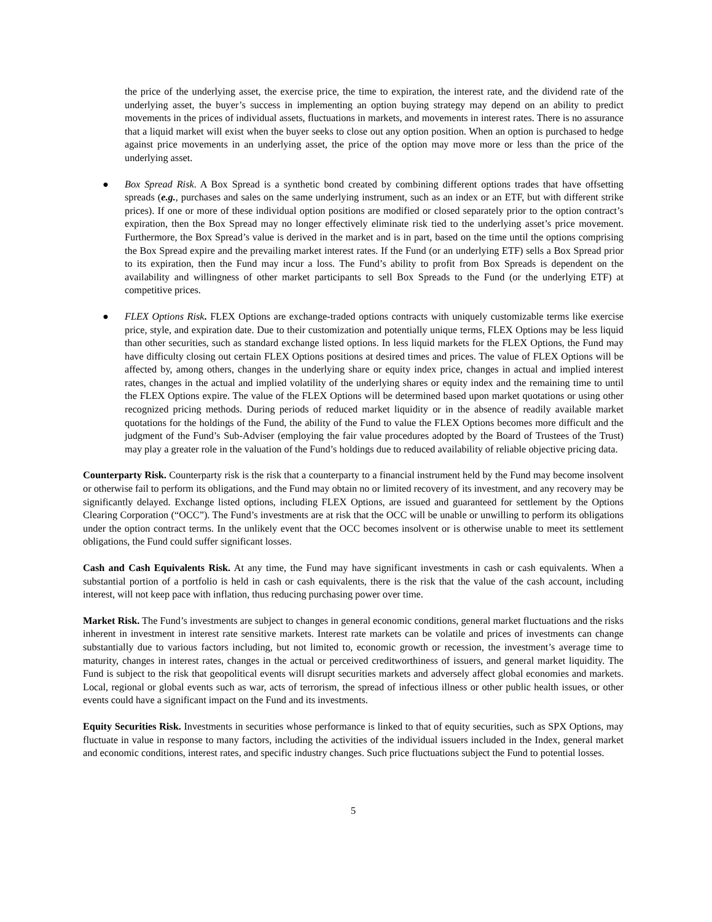the price of the underlying asset, the exercise price, the time to expiration, the interest rate, and the dividend rate of the underlying asset, the buyer’s success in implementing an option buying strategy may depend on an ability to predict movements in the prices of individual assets, fluctuations in markets, and movements in interest rates. There is no assurance that a liquid market will exist when the buyer seeks to close out any option position. When an option is purchased to hedge against price movements in an underlying asset, the price of the option may move more or less than the price of the underlying asset.
● Box Spread Risk. A Box Spread is a synthetic bond created by combining different options trades that have offsetting spreads (e.g., purchases and sales on the same underlying instrument, such as an index or an ETF, but with different strike prices). If one or more of these individual option positions are modified or closed separately prior to the option contract’s expiration, then the Box Spread may no longer effectively eliminate risk tied to the underlying asset’s price movement. Furthermore, the Box Spread’s value is derived in the market and is in part, based on the time until the options comprising the Box Spread expire and the prevailing market interest rates. If the Fund (or an underlying ETF) sells a Box Spread prior to its expiration, then the Fund may incur a loss. The Fund’s ability to profit from Box Spreads is dependent on the availability and willingness of other market participants to sell Box Spreads to the Fund (or the underlying ETF) at competitive prices.
● FLEX Options Risk. FLEX Options are exchange-traded options contracts with uniquely customizable terms like exercise price, style, and expiration date. Due to their customization and potentially unique terms, FLEX Options may be less liquid than other securities, such as standard exchange listed options. In less liquid markets for the FLEX Options, the Fund may have difficulty closing out certain FLEX Options positions at desired times and prices. The value of FLEX Options will be affected by, among others, changes in the underlying share or equity index price, changes in actual and implied interest rates, changes in the actual and implied volatility of the underlying shares or equity index and the remaining time to until the FLEX Options expire. The value of the FLEX Options will be determined based upon market quotations or using other recognized pricing methods. During periods of reduced market liquidity or in the absence of readily available market quotations for the holdings of the Fund, the ability of the Fund to value the FLEX Options becomes more difficult and the judgment of the Fund’s Sub-Adviser (employing the fair value procedures adopted by the Board of Trustees of the Trust) may play a greater role in the valuation of the Fund’s holdings due to reduced availability of reliable objective pricing data.
Counterparty Risk. Counterparty risk is the risk that a counterparty to a financial instrument held by the Fund may become insolvent or otherwise fail to perform its obligations, and the Fund may obtain no or limited recovery of its investment, and any recovery may be significantly delayed. Exchange listed options, including FLEX Options, are issued and guaranteed for settlement by the Options Clearing Corporation (“OCC”). The Fund’s investments are at risk that the OCC will be unable or unwilling to perform its obligations under the option contract terms. In the unlikely event that the OCC becomes insolvent or is otherwise unable to meet its settlement obligations, the Fund could suffer significant losses.
Cash and Cash Equivalents Risk. At any time, the Fund may have significant investments in cash or cash equivalents. When a substantial portion of a portfolio is held in cash or cash equivalents, there is the risk that the value of the cash account, including interest, will not keep pace with inflation, thus reducing purchasing power over time.
Market Risk. The Fund’s investments are subject to changes in general economic conditions, general market fluctuations and the risks inherent in investment in interest rate sensitive markets. Interest rate markets can be volatile and prices of investments can change substantially due to various factors including, but not limited to, economic growth or recession, the investment’s average time to maturity, changes in interest rates, changes in the actual or perceived creditworthiness of issuers, and general market liquidity. The Fund is subject to the risk that geopolitical events will disrupt securities markets and adversely affect global economies and markets. Local, regional or global events such as war, acts of terrorism, the spread of infectious illness or other public health issues, or other events could have a significant impact on the Fund and its investments.
Equity Securities Risk. Investments in securities whose performance is linked to that of equity securities, such as SPX Options, may fluctuate in value in response to many factors, including the activities of the individual issuers included in the Index, general market and economic conditions, interest rates, and specific industry changes. Such price fluctuations subject the Fund to potential losses.
5